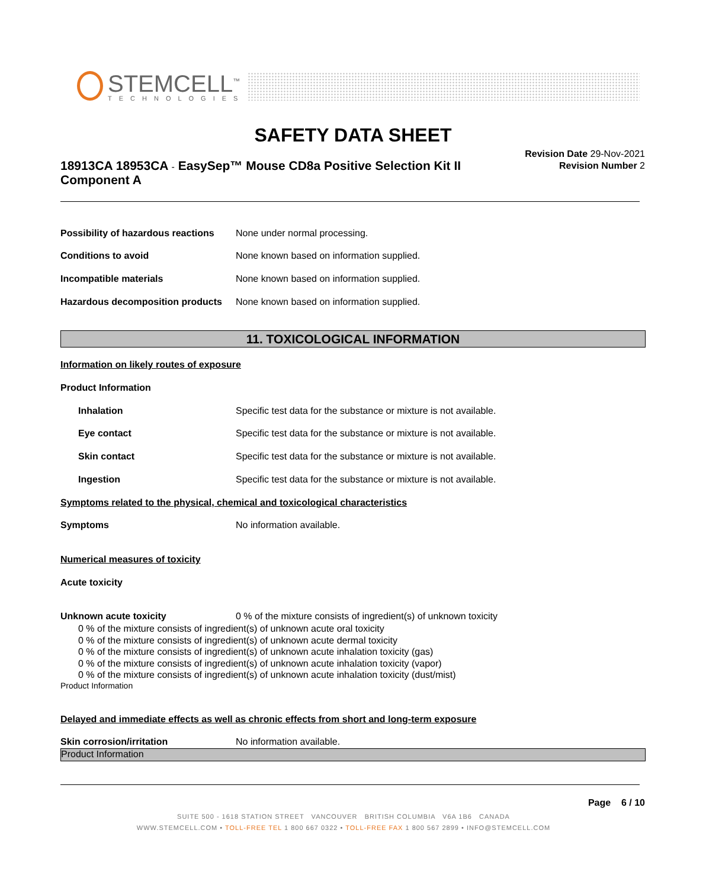STEMCELL<sup>™</sup>
TECHNOLOGIES
SAFETY DATA SHEET
18913CA 18953CA - EasySep™ Mouse CD8a Positive Selection Kit II Component A
Revision Date 29-Nov-2021
Revision Number 2
Possibility of hazardous reactions None under normal processing.
Conditions to avoid None known based on information supplied.
Incompatible materials None known based on information supplied.
Hazardous decomposition products None known based on information supplied.
11. TOXICOLOGICAL INFORMATION
Information on likely routes of exposure
Product Information
Inhalation Specific test data for the substance or mixture is not available.
Eye contact Specific test data for the substance or mixture is not available.
Skin contact Specific test data for the substance or mixture is not available.
Ingestion Specific test data for the substance or mixture is not available.
Symptoms related to the physical, chemical and toxicological characteristics
Symptoms No information available.
Numerical measures of toxicity
Acute toxicity
Unknown acute toxicity 0 % of the mixture consists of ingredient(s) of unknown toxicity
0 % of the mixture consists of ingredient(s) of unknown acute oral toxicity
0 % of the mixture consists of ingredient(s) of unknown acute dermal toxicity
0 % of the mixture consists of ingredient(s) of unknown acute inhalation toxicity (gas)
0 % of the mixture consists of ingredient(s) of unknown acute inhalation toxicity (vapor)
0 % of the mixture consists of ingredient(s) of unknown acute inhalation toxicity (dust/mist)
Product Information
Delayed and immediate effects as well as chronic effects from short and long-term exposure
Skin corrosion/irritation No information available.
Product Information
Page 6 / 10
SUITE 500 - 1618 STATION STREET VANCOUVER BRITISH COLUMBIA V6A 1B6 CANADA
WWW.STEMCELL.COM • TOLL-FREE TEL 1 800 667 0322 • TOLL-FREE FAX 1 800 567 2899 • INFO@STEMCELL.COM